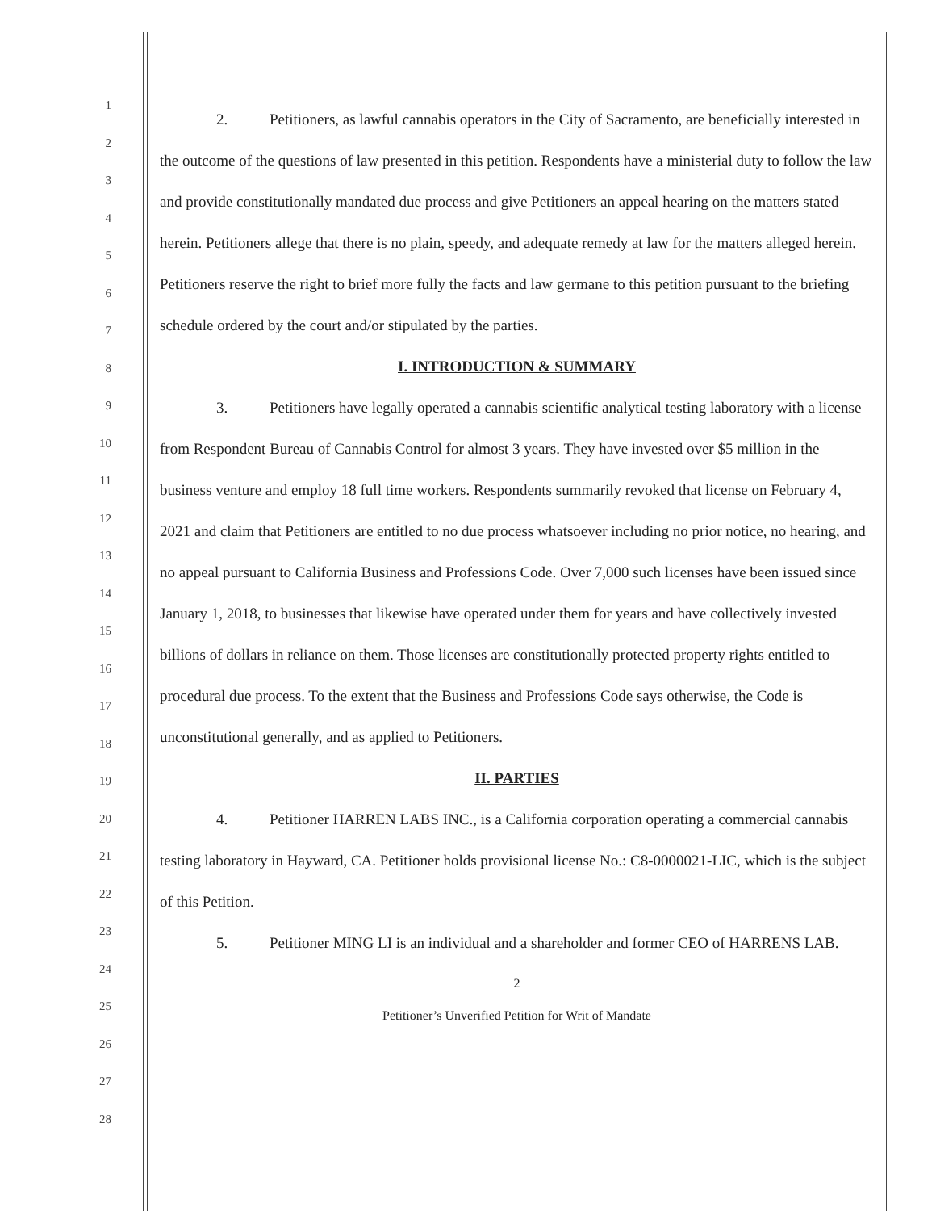1
2
3
4
5
6
7
8
9
10
11
12
13
14
15
16
17
18
19
20
21
22
23
24
25
26
27
28
2. Petitioners, as lawful cannabis operators in the City of Sacramento, are beneficially interested in the outcome of the questions of law presented in this petition. Respondents have a ministerial duty to follow the law and provide constitutionally mandated due process and give Petitioners an appeal hearing on the matters stated herein. Petitioners allege that there is no plain, speedy, and adequate remedy at law for the matters alleged herein. Petitioners reserve the right to brief more fully the facts and law germane to this petition pursuant to the briefing schedule ordered by the court and/or stipulated by the parties.
I. INTRODUCTION & SUMMARY
3. Petitioners have legally operated a cannabis scientific analytical testing laboratory with a license from Respondent Bureau of Cannabis Control for almost 3 years. They have invested over $5 million in the business venture and employ 18 full time workers. Respondents summarily revoked that license on February 4, 2021 and claim that Petitioners are entitled to no due process whatsoever including no prior notice, no hearing, and no appeal pursuant to California Business and Professions Code. Over 7,000 such licenses have been issued since January 1, 2018, to businesses that likewise have operated under them for years and have collectively invested billions of dollars in reliance on them. Those licenses are constitutionally protected property rights entitled to procedural due process. To the extent that the Business and Professions Code says otherwise, the Code is unconstitutional generally, and as applied to Petitioners.
II. PARTIES
4. Petitioner HARREN LABS INC., is a California corporation operating a commercial cannabis testing laboratory in Hayward, CA. Petitioner holds provisional license No.: C8-0000021-LIC, which is the subject of this Petition.
5. Petitioner MING LI is an individual and a shareholder and former CEO of HARRENS LAB.
2
Petitioner’s Unverified Petition for Writ of Mandate